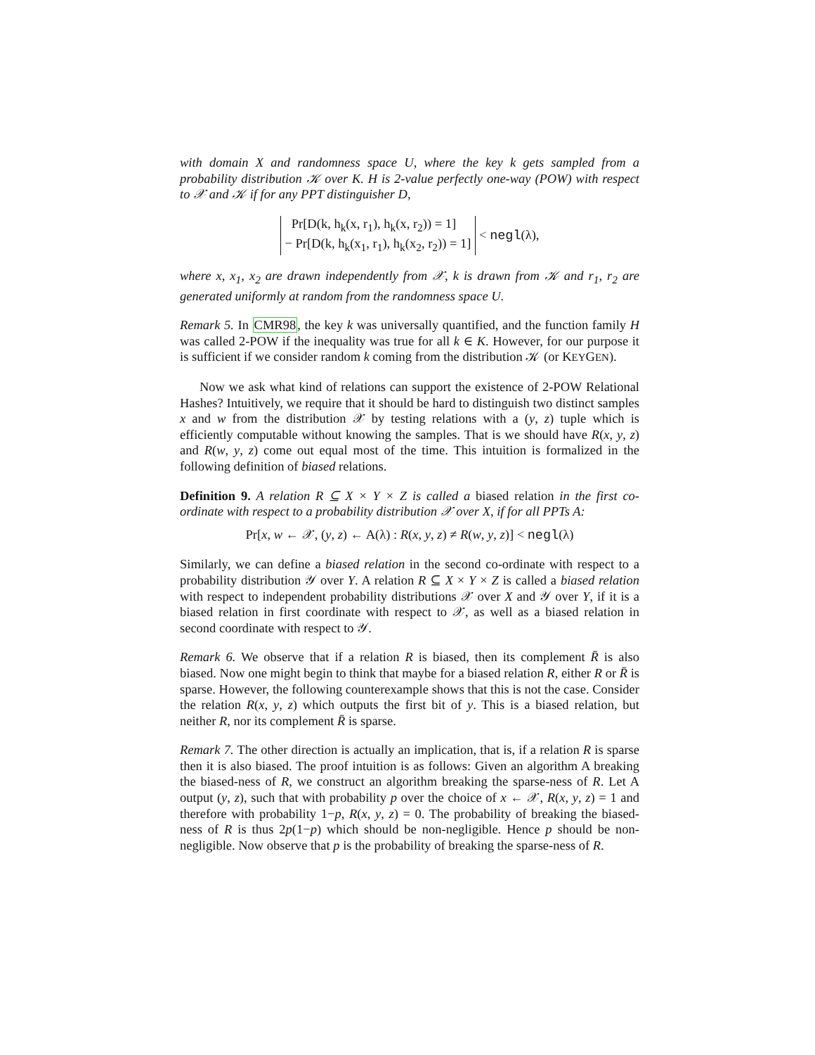with domain X and randomness space U, where the key k gets sampled from a probability distribution 𝒦 over K. H is 2-value perfectly one-way (POW) with respect to 𝒳 and 𝒦 if for any PPT distinguisher D,
Pr[D(k, h<sub>k</sub>(x, r<sub>1</sub>), h<sub>k</sub>(x, r<sub>2</sub>)) = 1]
− Pr[D(k, h<sub>k</sub>(x<sub>1</sub>, r<sub>1</sub>), h<sub>k</sub>(x<sub>2</sub>, r<sub>2</sub>)) = 1] < negl(λ),
where x, x<sub>1</sub>, x<sub>2</sub> are drawn independently from 𝒳, k is drawn from 𝒦 and r<sub>1</sub>, r<sub>2</sub> are generated uniformly at random from the randomness space U.
Remark 5. In CMR98, the key k was universally quantified, and the function family H was called 2-POW if the inequality was true for all k ∈ K. However, for our purpose it is sufficient if we consider random k coming from the distribution 𝒦 (or KEYGEN).
Now we ask what kind of relations can support the existence of 2-POW Relational Hashes? Intuitively, we require that it should be hard to distinguish two distinct samples x and w from the distribution 𝒳 by testing relations with a (y, z) tuple which is efficiently computable without knowing the samples. That is we should have R(x, y, z) and R(w, y, z) come out equal most of the time. This intuition is formalized in the following definition of biased relations.
Definition 9. A relation R ⊆ X × Y × Z is called a biased relation in the first co-ordinate with respect to a probability distribution 𝒳 over X, if for all PPTs A:
Pr[x, w ← 𝒳, (y, z) ← A(λ) : R(x, y, z) ≠ R(w, y, z)] < negl(λ)
Similarly, we can define a biased relation in the second co-ordinate with respect to a probability distribution 𝒴 over Y. A relation R ⊆ X × Y × Z is called a biased relation with respect to independent probability distributions 𝒳 over X and 𝒴 over Y, if it is a biased relation in first coordinate with respect to 𝒳, as well as a biased relation in second coordinate with respect to 𝒴.
Remark 6. We observe that if a relation R is biased, then its complement R̄ is also biased. Now one might begin to think that maybe for a biased relation R, either R or R̄ is sparse. However, the following counterexample shows that this is not the case. Consider the relation R(x, y, z) which outputs the first bit of y. This is a biased relation, but neither R, nor its complement R̄ is sparse.
Remark 7. The other direction is actually an implication, that is, if a relation R is sparse then it is also biased. The proof intuition is as follows: Given an algorithm A breaking the biased-ness of R, we construct an algorithm breaking the sparse-ness of R. Let A output (y, z), such that with probability p over the choice of x ← 𝒳, R(x, y, z) = 1 and therefore with probability 1−p, R(x, y, z) = 0. The probability of breaking the biased-ness of R is thus 2p(1−p) which should be non-negligible. Hence p should be non-negligible. Now observe that p is the probability of breaking the sparse-ness of R.